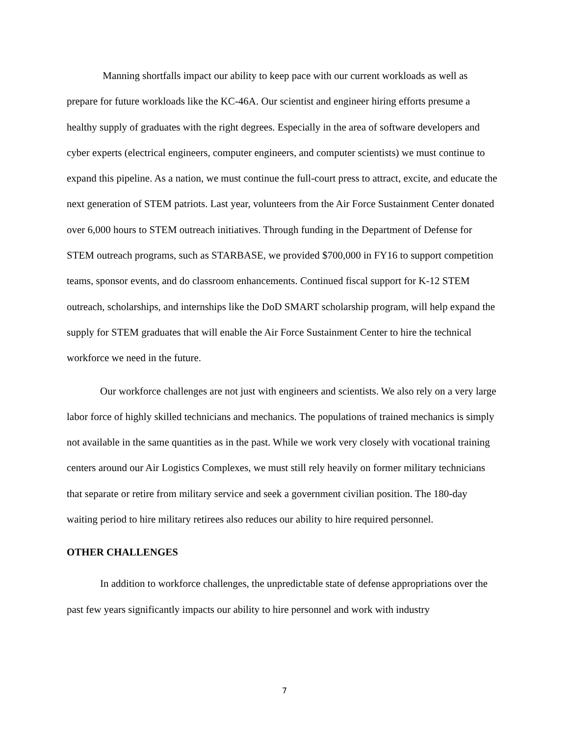Manning shortfalls impact our ability to keep pace with our current workloads as well as prepare for future workloads like the KC-46A. Our scientist and engineer hiring efforts presume a healthy supply of graduates with the right degrees. Especially in the area of software developers and cyber experts (electrical engineers, computer engineers, and computer scientists) we must continue to expand this pipeline. As a nation, we must continue the full-court press to attract, excite, and educate the next generation of STEM patriots. Last year, volunteers from the Air Force Sustainment Center donated over 6,000 hours to STEM outreach initiatives. Through funding in the Department of Defense for STEM outreach programs, such as STARBASE, we provided $700,000 in FY16 to support competition teams, sponsor events, and do classroom enhancements. Continued fiscal support for K-12 STEM outreach, scholarships, and internships like the DoD SMART scholarship program, will help expand the supply for STEM graduates that will enable the Air Force Sustainment Center to hire the technical workforce we need in the future.
Our workforce challenges are not just with engineers and scientists. We also rely on a very large labor force of highly skilled technicians and mechanics. The populations of trained mechanics is simply not available in the same quantities as in the past. While we work very closely with vocational training centers around our Air Logistics Complexes, we must still rely heavily on former military technicians that separate or retire from military service and seek a government civilian position. The 180-day waiting period to hire military retirees also reduces our ability to hire required personnel.
OTHER CHALLENGES
In addition to workforce challenges, the unpredictable state of defense appropriations over the past few years significantly impacts our ability to hire personnel and work with industry
7